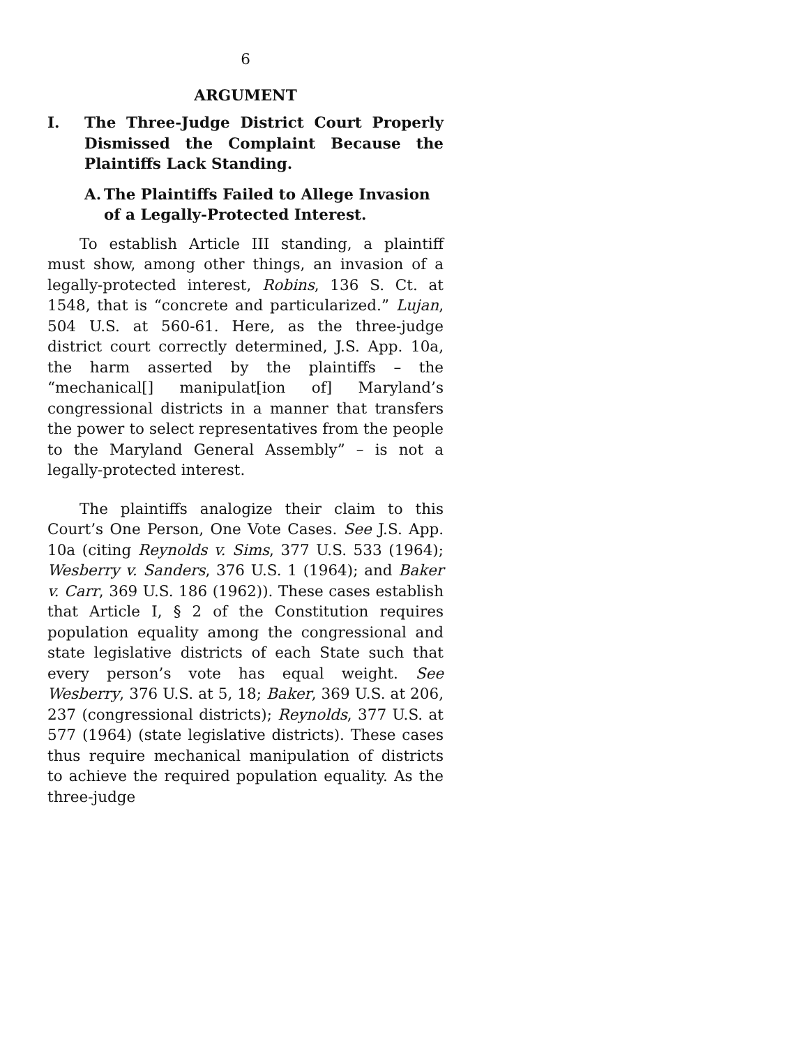6
ARGUMENT
I. The Three-Judge District Court Properly Dismissed the Complaint Because the Plaintiffs Lack Standing.
A. The Plaintiffs Failed to Allege Invasion of a Legally-Protected Interest.
To establish Article III standing, a plaintiff must show, among other things, an invasion of a legally-protected interest, Robins, 136 S. Ct. at 1548, that is “concrete and particularized.” Lujan, 504 U.S. at 560-61. Here, as the three-judge district court correctly determined, J.S. App. 10a, the harm asserted by the plaintiffs – the “mechanical[] manipulat[ion of] Maryland’s congressional districts in a manner that transfers the power to select representatives from the people to the Maryland General Assembly” – is not a legally-protected interest.
The plaintiffs analogize their claim to this Court’s One Person, One Vote Cases. See J.S. App. 10a (citing Reynolds v. Sims, 377 U.S. 533 (1964); Wesberry v. Sanders, 376 U.S. 1 (1964); and Baker v. Carr, 369 U.S. 186 (1962)). These cases establish that Article I, § 2 of the Constitution requires population equality among the congressional and state legislative districts of each State such that every person’s vote has equal weight. See Wesberry, 376 U.S. at 5, 18; Baker, 369 U.S. at 206, 237 (congressional districts); Reynolds, 377 U.S. at 577 (1964) (state legislative districts). These cases thus require mechanical manipulation of districts to achieve the required population equality. As the three-judge